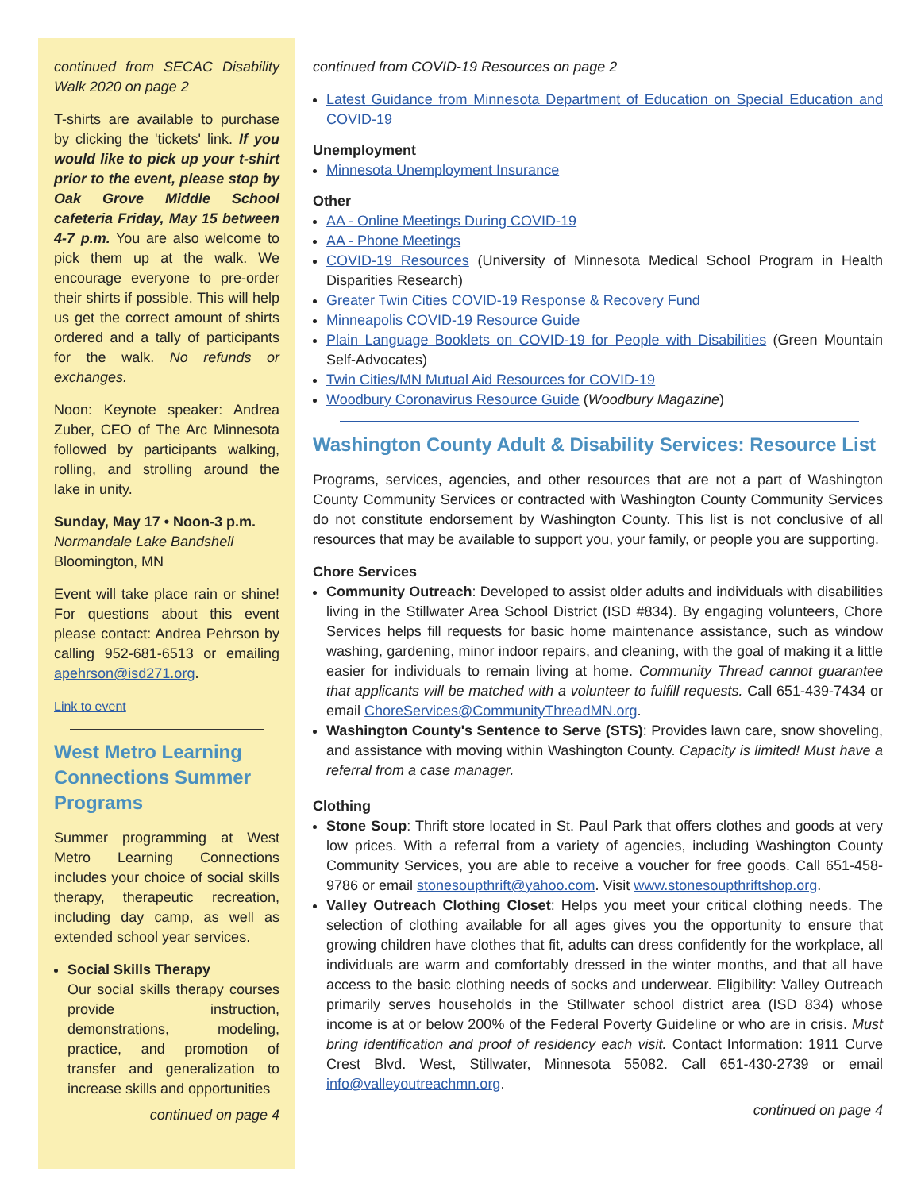continued from SECAC Disability Walk 2020 on page 2
T-shirts are available to purchase by clicking the 'tickets' link. If you would like to pick up your t-shirt prior to the event, please stop by Oak Grove Middle School cafeteria Friday, May 15 between 4-7 p.m. You are also welcome to pick them up at the walk. We encourage everyone to pre-order their shirts if possible. This will help us get the correct amount of shirts ordered and a tally of participants for the walk. No refunds or exchanges.
Noon: Keynote speaker: Andrea Zuber, CEO of The Arc Minnesota followed by participants walking, rolling, and strolling around the lake in unity.
Sunday, May 17 • Noon-3 p.m.
Normandale Lake Bandshell
Bloomington, MN
Event will take place rain or shine! For questions about this event please contact: Andrea Pehrson by calling 952-681-6513 or emailing apehrson@isd271.org.
Link to event
West Metro Learning Connections Summer Programs
Summer programming at West Metro Learning Connections includes your choice of social skills therapy, therapeutic recreation, including day camp, as well as extended school year services.
Social Skills Therapy
Our social skills therapy courses provide instruction, demonstrations, modeling, practice, and promotion of transfer and generalization to increase skills and opportunities
continued on page 4
continued from COVID-19 Resources on page 2
Latest Guidance from Minnesota Department of Education on Special Education and COVID-19
Unemployment
Minnesota Unemployment Insurance
Other
AA - Online Meetings During COVID-19
AA - Phone Meetings
COVID-19 Resources (University of Minnesota Medical School Program in Health Disparities Research)
Greater Twin Cities COVID-19 Response & Recovery Fund
Minneapolis COVID-19 Resource Guide
Plain Language Booklets on COVID-19 for People with Disabilities (Green Mountain Self-Advocates)
Twin Cities/MN Mutual Aid Resources for COVID-19
Woodbury Coronavirus Resource Guide (Woodbury Magazine)
Washington County Adult & Disability Services: Resource List
Programs, services, agencies, and other resources that are not a part of Washington County Community Services or contracted with Washington County Community Services do not constitute endorsement by Washington County. This list is not conclusive of all resources that may be available to support you, your family, or people you are supporting.
Chore Services
Community Outreach: Developed to assist older adults and individuals with disabilities living in the Stillwater Area School District (ISD #834). By engaging volunteers, Chore Services helps fill requests for basic home maintenance assistance, such as window washing, gardening, minor indoor repairs, and cleaning, with the goal of making it a little easier for individuals to remain living at home. Community Thread cannot guarantee that applicants will be matched with a volunteer to fulfill requests. Call 651-439-7434 or email ChoreServices@CommunityThreadMN.org.
Washington County's Sentence to Serve (STS): Provides lawn care, snow shoveling, and assistance with moving within Washington County. Capacity is limited! Must have a referral from a case manager.
Clothing
Stone Soup: Thrift store located in St. Paul Park that offers clothes and goods at very low prices. With a referral from a variety of agencies, including Washington County Community Services, you are able to receive a voucher for free goods. Call 651-458-9786 or email stonesoupthrift@yahoo.com. Visit www.stonesoupthriftshop.org.
Valley Outreach Clothing Closet: Helps you meet your critical clothing needs. The selection of clothing available for all ages gives you the opportunity to ensure that growing children have clothes that fit, adults can dress confidently for the workplace, all individuals are warm and comfortably dressed in the winter months, and that all have access to the basic clothing needs of socks and underwear. Eligibility: Valley Outreach primarily serves households in the Stillwater school district area (ISD 834) whose income is at or below 200% of the Federal Poverty Guideline or who are in crisis. Must bring identification and proof of residency each visit. Contact Information: 1911 Curve Crest Blvd. West, Stillwater, Minnesota 55082. Call 651-430-2739 or email info@valleyoutreachmn.org.
continued on page 4